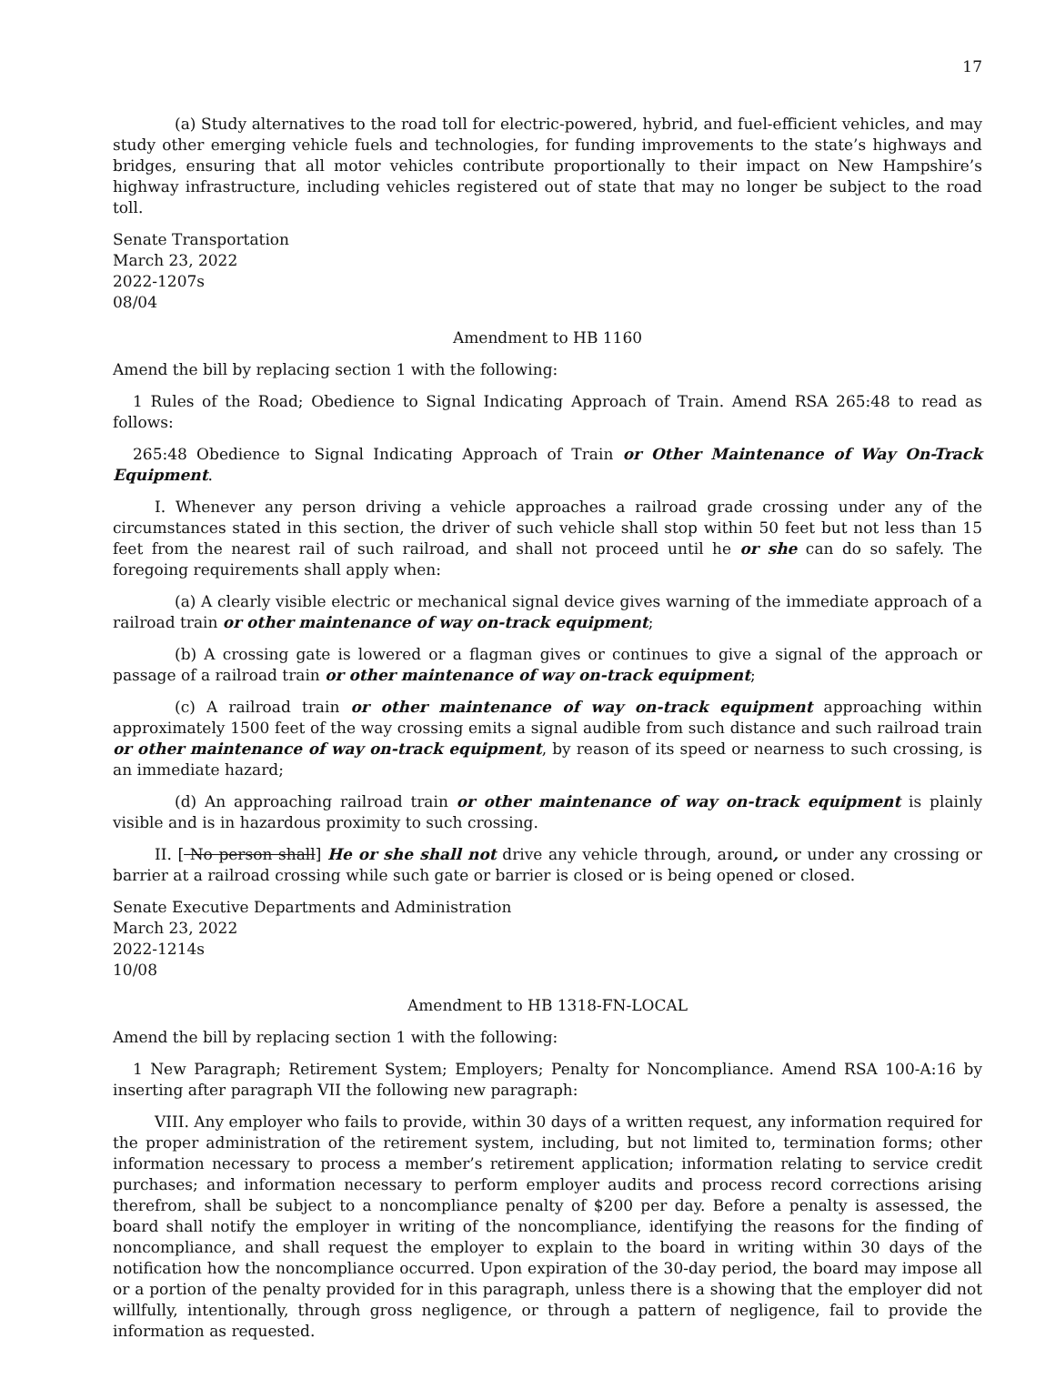17
(a) Study alternatives to the road toll for electric-powered, hybrid, and fuel-efficient vehicles, and may study other emerging vehicle fuels and technologies, for funding improvements to the state’s highways and bridges, ensuring that all motor vehicles contribute proportionally to their impact on New Hampshire’s highway infrastructure, including vehicles registered out of state that may no longer be subject to the road toll.
Senate Transportation
March 23, 2022
2022-1207s
08/04
Amendment to HB 1160
Amend the bill by replacing section 1 with the following:
1 Rules of the Road; Obedience to Signal Indicating Approach of Train. Amend RSA 265:48 to read as follows:
265:48 Obedience to Signal Indicating Approach of Train or Other Maintenance of Way On-Track Equipment.
I. Whenever any person driving a vehicle approaches a railroad grade crossing under any of the circumstances stated in this section, the driver of such vehicle shall stop within 50 feet but not less than 15 feet from the nearest rail of such railroad, and shall not proceed until he or she can do so safely. The foregoing requirements shall apply when:
(a) A clearly visible electric or mechanical signal device gives warning of the immediate approach of a railroad train or other maintenance of way on-track equipment;
(b) A crossing gate is lowered or a flagman gives or continues to give a signal of the approach or passage of a railroad train or other maintenance of way on-track equipment;
(c) A railroad train or other maintenance of way on-track equipment approaching within approximately 1500 feet of the way crossing emits a signal audible from such distance and such railroad train or other maintenance of way on-track equipment, by reason of its speed or nearness to such crossing, is an immediate hazard;
(d) An approaching railroad train or other maintenance of way on-track equipment is plainly visible and is in hazardous proximity to such crossing.
II. [ No person shall] He or she shall not drive any vehicle through, around, or under any crossing or barrier at a railroad crossing while such gate or barrier is closed or is being opened or closed.
Senate Executive Departments and Administration
March 23, 2022
2022-1214s
10/08
Amendment to HB 1318-FN-LOCAL
Amend the bill by replacing section 1 with the following:
1 New Paragraph; Retirement System; Employers; Penalty for Noncompliance. Amend RSA 100-A:16 by inserting after paragraph VII the following new paragraph:
VIII. Any employer who fails to provide, within 30 days of a written request, any information required for the proper administration of the retirement system, including, but not limited to, termination forms; other information necessary to process a member’s retirement application; information relating to service credit purchases; and information necessary to perform employer audits and process record corrections arising therefrom, shall be subject to a noncompliance penalty of $200 per day. Before a penalty is assessed, the board shall notify the employer in writing of the noncompliance, identifying the reasons for the finding of noncompliance, and shall request the employer to explain to the board in writing within 30 days of the notification how the noncompliance occurred. Upon expiration of the 30-day period, the board may impose all or a portion of the penalty provided for in this paragraph, unless there is a showing that the employer did not willfully, intentionally, through gross negligence, or through a pattern of negligence, fail to provide the information as requested.